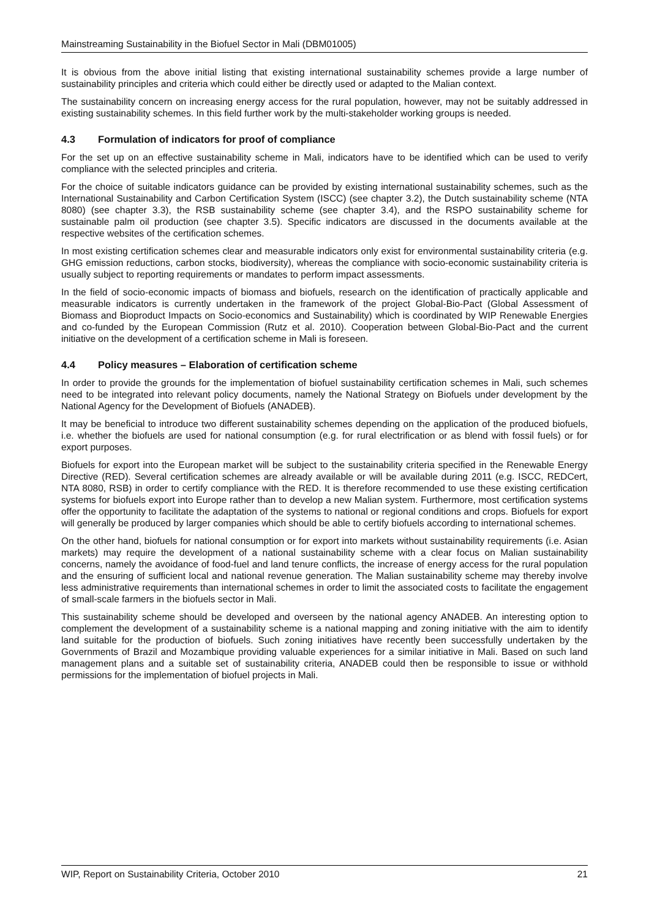Mainstreaming Sustainability in the Biofuel Sector in Mali (DBM01005)
It is obvious from the above initial listing that existing international sustainability schemes provide a large number of sustainability principles and criteria which could either be directly used or adapted to the Malian context.
The sustainability concern on increasing energy access for the rural population, however, may not be suitably addressed in existing sustainability schemes. In this field further work by the multi-stakeholder working groups is needed.
4.3 Formulation of indicators for proof of compliance
For the set up on an effective sustainability scheme in Mali, indicators have to be identified which can be used to verify compliance with the selected principles and criteria.
For the choice of suitable indicators guidance can be provided by existing international sustainability schemes, such as the International Sustainability and Carbon Certification System (ISCC) (see chapter 3.2), the Dutch sustainability scheme (NTA 8080) (see chapter 3.3), the RSB sustainability scheme (see chapter 3.4), and the RSPO sustainability scheme for sustainable palm oil production (see chapter 3.5). Specific indicators are discussed in the documents available at the respective websites of the certification schemes.
In most existing certification schemes clear and measurable indicators only exist for environmental sustainability criteria (e.g. GHG emission reductions, carbon stocks, biodiversity), whereas the compliance with socio-economic sustainability criteria is usually subject to reporting requirements or mandates to perform impact assessments.
In the field of socio-economic impacts of biomass and biofuels, research on the identification of practically applicable and measurable indicators is currently undertaken in the framework of the project Global-Bio-Pact (Global Assessment of Biomass and Bioproduct Impacts on Socio-economics and Sustainability) which is coordinated by WIP Renewable Energies and co-funded by the European Commission (Rutz et al. 2010). Cooperation between Global-Bio-Pact and the current initiative on the development of a certification scheme in Mali is foreseen.
4.4 Policy measures – Elaboration of certification scheme
In order to provide the grounds for the implementation of biofuel sustainability certification schemes in Mali, such schemes need to be integrated into relevant policy documents, namely the National Strategy on Biofuels under development by the National Agency for the Development of Biofuels (ANADEB).
It may be beneficial to introduce two different sustainability schemes depending on the application of the produced biofuels, i.e. whether the biofuels are used for national consumption (e.g. for rural electrification or as blend with fossil fuels) or for export purposes.
Biofuels for export into the European market will be subject to the sustainability criteria specified in the Renewable Energy Directive (RED). Several certification schemes are already available or will be available during 2011 (e.g. ISCC, REDCert, NTA 8080, RSB) in order to certify compliance with the RED. It is therefore recommended to use these existing certification systems for biofuels export into Europe rather than to develop a new Malian system. Furthermore, most certification systems offer the opportunity to facilitate the adaptation of the systems to national or regional conditions and crops. Biofuels for export will generally be produced by larger companies which should be able to certify biofuels according to international schemes.
On the other hand, biofuels for national consumption or for export into markets without sustainability requirements (i.e. Asian markets) may require the development of a national sustainability scheme with a clear focus on Malian sustainability concerns, namely the avoidance of food-fuel and land tenure conflicts, the increase of energy access for the rural population and the ensuring of sufficient local and national revenue generation. The Malian sustainability scheme may thereby involve less administrative requirements than international schemes in order to limit the associated costs to facilitate the engagement of small-scale farmers in the biofuels sector in Mali.
This sustainability scheme should be developed and overseen by the national agency ANADEB. An interesting option to complement the development of a sustainability scheme is a national mapping and zoning initiative with the aim to identify land suitable for the production of biofuels. Such zoning initiatives have recently been successfully undertaken by the Governments of Brazil and Mozambique providing valuable experiences for a similar initiative in Mali. Based on such land management plans and a suitable set of sustainability criteria, ANADEB could then be responsible to issue or withhold permissions for the implementation of biofuel projects in Mali.
WIP, Report on Sustainability Criteria, October 2010 21